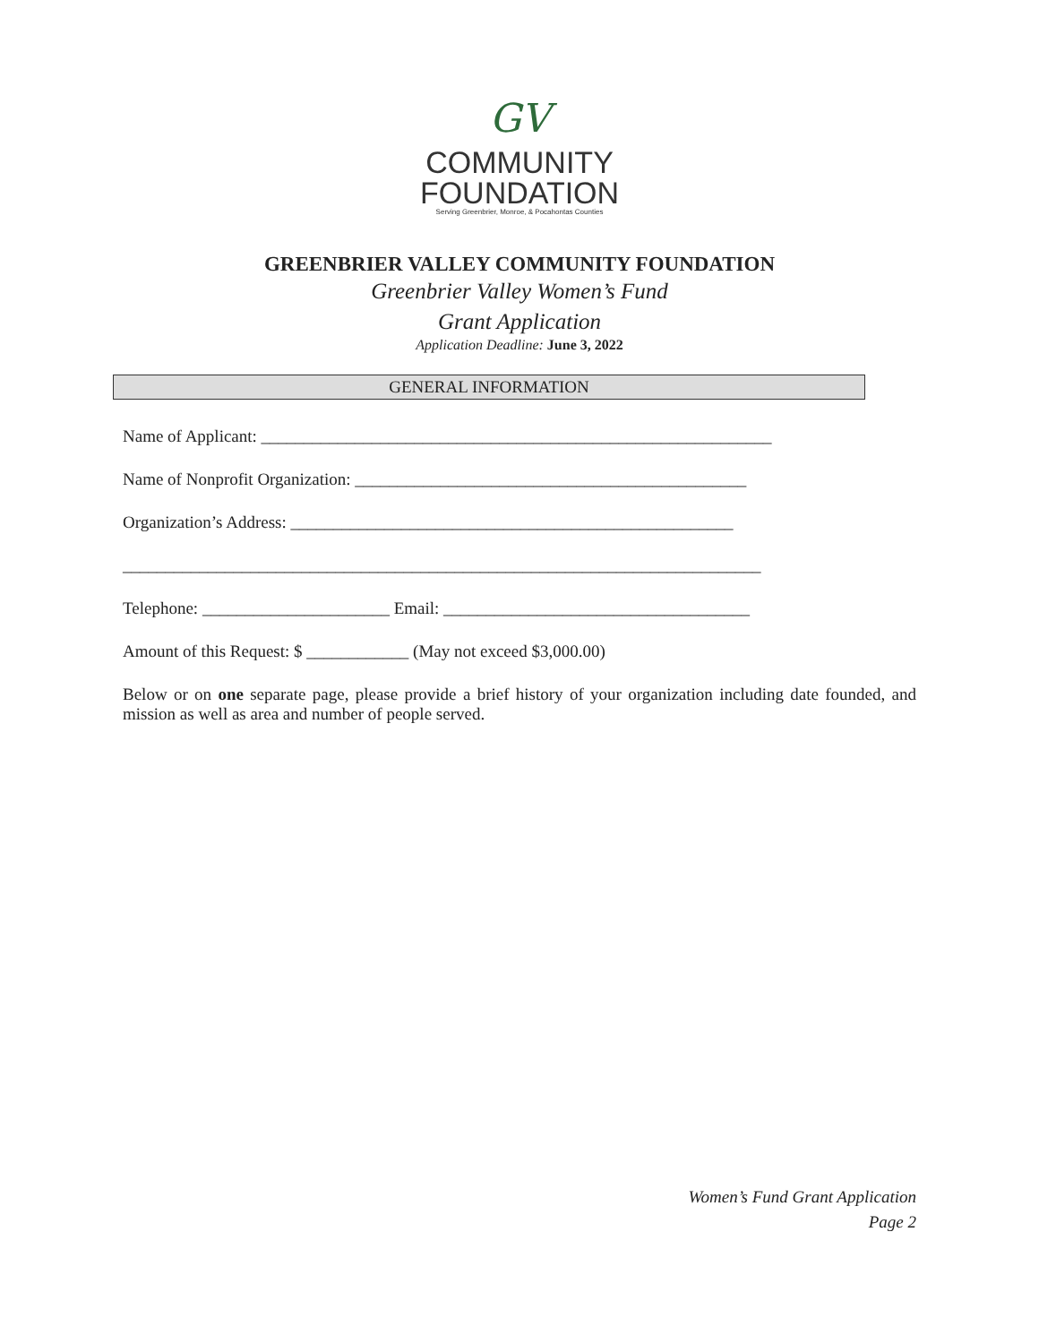GV
COMMUNITY
FOUNDATION
Serving Greenbrier, Monroe, & Pocahontas Counties
GREENBRIER VALLEY COMMUNITY FOUNDATION
Greenbrier Valley Women’s Fund
Grant Application
Application Deadline: June 3, 2022
GENERAL INFORMATION
Name of Applicant: ____________________________________________________________
Name of Nonprofit Organization: ______________________________________________
Organization’s Address: ____________________________________________________
___________________________________________________________________________
Telephone: ______________________ Email: ____________________________________
Amount of this Request: $ ____________ (May not exceed $3,000.00)
Below or on one separate page, please provide a brief history of your organization including date founded, and mission as well as area and number of people served.
Women’s Fund Grant Application
Page 2